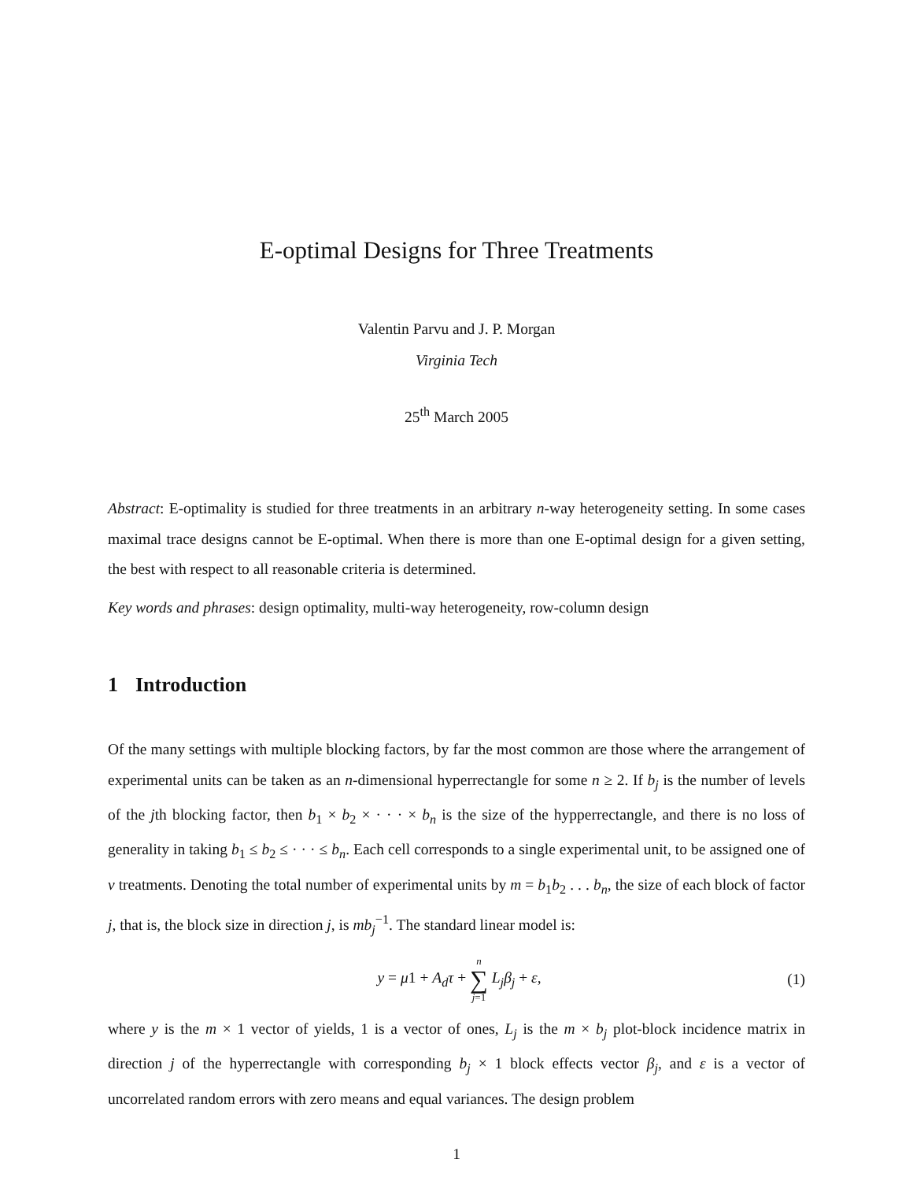E-optimal Designs for Three Treatments
Valentin Parvu and J. P. Morgan
Virginia Tech
25<sup>th</sup> March 2005
Abstract: E-optimality is studied for three treatments in an arbitrary n-way heterogeneity setting. In some cases maximal trace designs cannot be E-optimal. When there is more than one E-optimal design for a given setting, the best with respect to all reasonable criteria is determined.
Key words and phrases: design optimality, multi-way heterogeneity, row-column design
1 Introduction
Of the many settings with multiple blocking factors, by far the most common are those where the arrangement of experimental units can be taken as an n-dimensional hyperrectangle for some n ≥ 2. If b<sub>j</sub> is the number of levels of the jth blocking factor, then b<sub>1</sub> × b<sub>2</sub> × · · · × b<sub>n</sub> is the size of the hypperrectangle, and there is no loss of generality in taking b<sub>1</sub> ≤ b<sub>2</sub> ≤ · · · ≤ b<sub>n</sub>. Each cell corresponds to a single experimental unit, to be assigned one of v treatments. Denoting the total number of experimental units by m = b<sub>1</sub>b<sub>2</sub> . . . b<sub>n</sub>, the size of each block of factor j, that is, the block size in direction j, is mb<sub>j</sub><sup>−1</sup>. The standard linear model is:
y = μ1 + A<sub>d</sub>τ + n ∑ j=1 L<sub>j</sub>β<sub>j</sub> + ε,
(1)
where y is the m × 1 vector of yields, 1 is a vector of ones, L<sub>j</sub> is the m × b<sub>j</sub> plot-block incidence matrix in direction j of the hyperrectangle with corresponding b<sub>j</sub> × 1 block effects vector β<sub>j</sub>, and ε is a vector of uncorrelated random errors with zero means and equal variances. The design problem
1